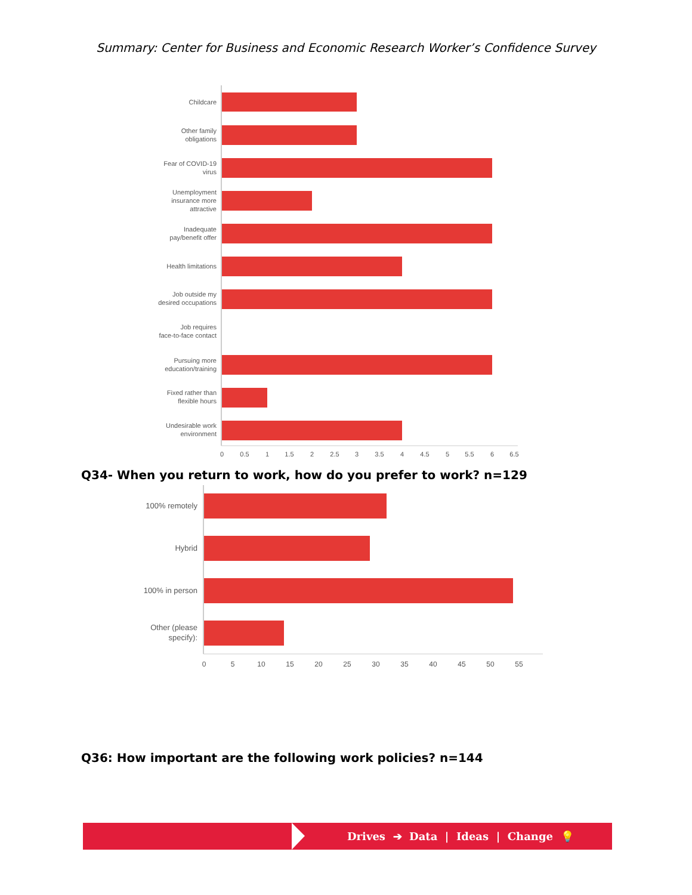Summary: Center for Business and Economic Research Worker’s Confidence Survey
Childcare
Other family
obligations
Fear of COVID-19
virus
Unemployment
insurance more
attractive
Inadequate
pay/benefit offer
Health limitations
Job outside my
desired occupations
Job requires
face-to-face contact
Pursuing more
education/training
Fixed rather than
flexible hours
Undesirable work
environment
0
0.5
1
1.5
2
2.5
3
3.5
4
4.5
5
5.5
6
6.5
Q34- When you return to work, how do you prefer to work? n=129
100% remotely
Hybrid
100% in person
Other (please
specify):
0
5
10
15
20
25
30
35
40
45
50
55
Q36: How important are the following work policies? n=144
Drives ➔ Data | Ideas | Change 💡